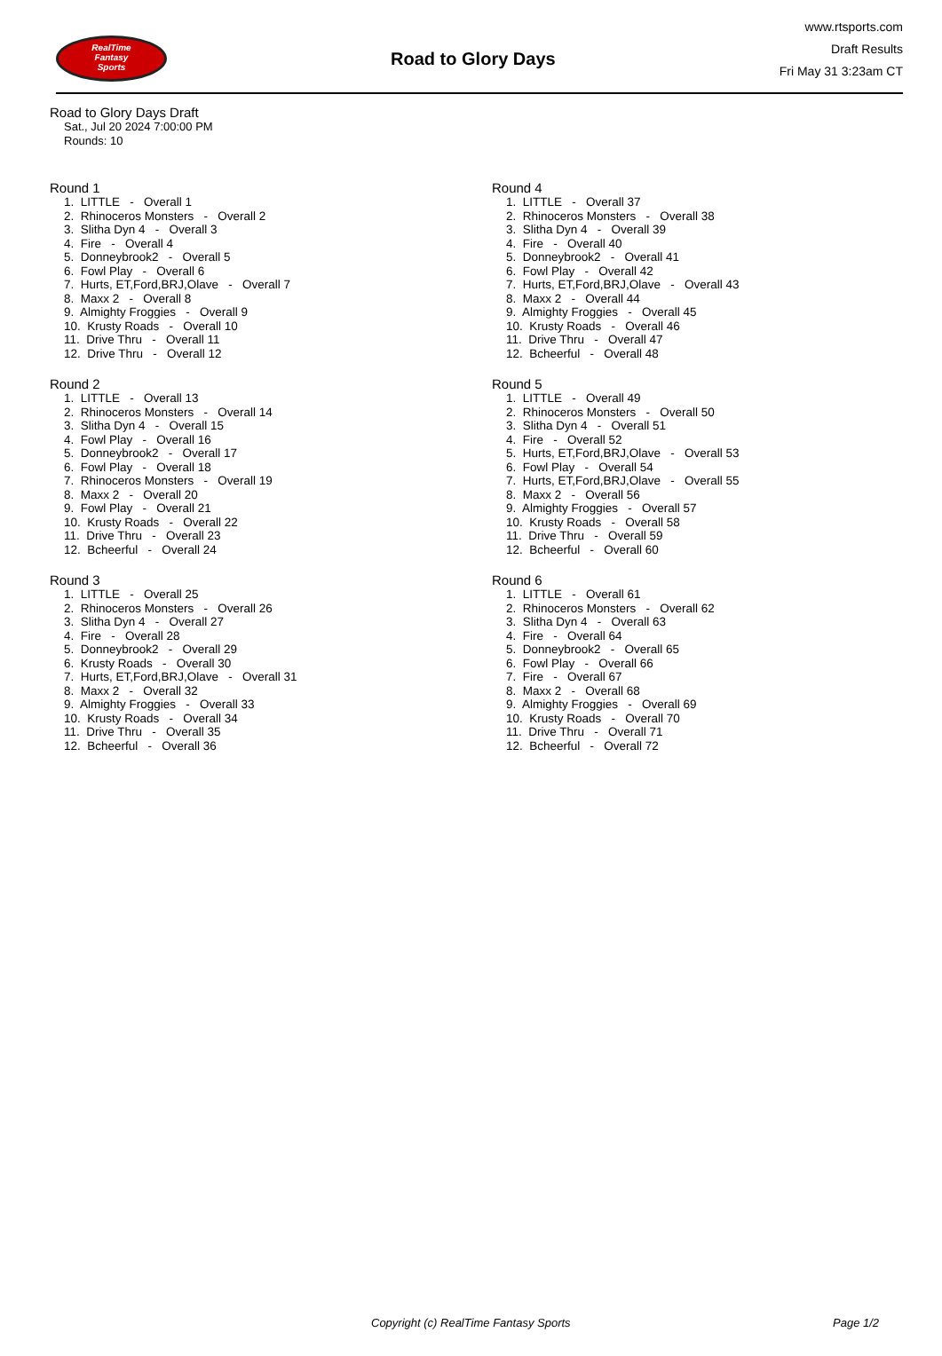RealTime
Fantasy
Sports
Road to Glory Days
www.rtsports.com
Draft Results
Fri May 31 3:23am CT
Road to Glory Days Draft
Sat., Jul 20 2024 7:00:00 PM
Rounds: 10
Round 1
1. LITTLE - Overall 1
2. Rhinoceros Monsters - Overall 2
3. Slitha Dyn 4 - Overall 3
4. Fire - Overall 4
5. Donneybrook2 - Overall 5
6. Fowl Play - Overall 6
7. Hurts, ET,Ford,BRJ,Olave - Overall 7
8. Maxx 2 - Overall 8
9. Almighty Froggies - Overall 9
10. Krusty Roads - Overall 10
11. Drive Thru - Overall 11
12. Drive Thru - Overall 12
Round 2
1. LITTLE - Overall 13
2. Rhinoceros Monsters - Overall 14
3. Slitha Dyn 4 - Overall 15
4. Fowl Play - Overall 16
5. Donneybrook2 - Overall 17
6. Fowl Play - Overall 18
7. Rhinoceros Monsters - Overall 19
8. Maxx 2 - Overall 20
9. Fowl Play - Overall 21
10. Krusty Roads - Overall 22
11. Drive Thru - Overall 23
12. Bcheerful - Overall 24
Round 3
1. LITTLE - Overall 25
2. Rhinoceros Monsters - Overall 26
3. Slitha Dyn 4 - Overall 27
4. Fire - Overall 28
5. Donneybrook2 - Overall 29
6. Krusty Roads - Overall 30
7. Hurts, ET,Ford,BRJ,Olave - Overall 31
8. Maxx 2 - Overall 32
9. Almighty Froggies - Overall 33
10. Krusty Roads - Overall 34
11. Drive Thru - Overall 35
12. Bcheerful - Overall 36
Round 4
1. LITTLE - Overall 37
2. Rhinoceros Monsters - Overall 38
3. Slitha Dyn 4 - Overall 39
4. Fire - Overall 40
5. Donneybrook2 - Overall 41
6. Fowl Play - Overall 42
7. Hurts, ET,Ford,BRJ,Olave - Overall 43
8. Maxx 2 - Overall 44
9. Almighty Froggies - Overall 45
10. Krusty Roads - Overall 46
11. Drive Thru - Overall 47
12. Bcheerful - Overall 48
Round 5
1. LITTLE - Overall 49
2. Rhinoceros Monsters - Overall 50
3. Slitha Dyn 4 - Overall 51
4. Fire - Overall 52
5. Hurts, ET,Ford,BRJ,Olave - Overall 53
6. Fowl Play - Overall 54
7. Hurts, ET,Ford,BRJ,Olave - Overall 55
8. Maxx 2 - Overall 56
9. Almighty Froggies - Overall 57
10. Krusty Roads - Overall 58
11. Drive Thru - Overall 59
12. Bcheerful - Overall 60
Round 6
1. LITTLE - Overall 61
2. Rhinoceros Monsters - Overall 62
3. Slitha Dyn 4 - Overall 63
4. Fire - Overall 64
5. Donneybrook2 - Overall 65
6. Fowl Play - Overall 66
7. Fire - Overall 67
8. Maxx 2 - Overall 68
9. Almighty Froggies - Overall 69
10. Krusty Roads - Overall 70
11. Drive Thru - Overall 71
12. Bcheerful - Overall 72
Copyright (c) RealTime Fantasy Sports Page 1/2